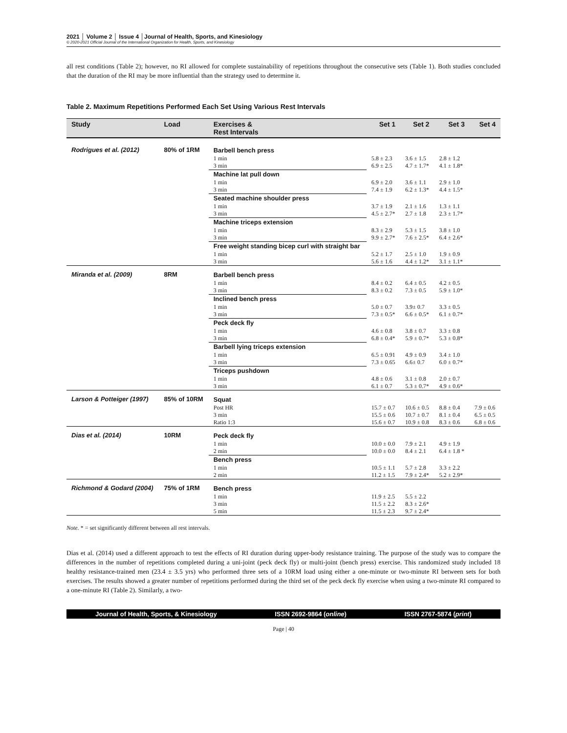2021 │ Volume 2 │ Issue 4 │Journal of Health, Sports, and Kinesiology
© 2020-2021 Official Journal of the International Organization for Health, Sports, and Kinesiology
all rest conditions (Table 2); however, no RI allowed for complete sustainability of repetitions throughout the consecutive sets (Table 1). Both studies concluded that the duration of the RI may be more influential than the strategy used to determine it.
Table 2. Maximum Repetitions Performed Each Set Using Various Rest Intervals
| Study | Load | Exercises & Rest Intervals | Set 1 | Set 2 | Set 3 | Set 4 |
| --- | --- | --- | --- | --- | --- | --- |
| Rodrigues et al. (2012) | 80% of 1RM | Barbell bench press | | | | |
| | | 1 min 3 min | 5.8 ± 2.3 6.9 ± 2.5 | 3.6 ± 1.5 4.7 ± 1.7* | 2.8 ± 1.2 4.1 ± 1.8* | |
| | | Machine lat pull down | | | | |
| | | 1 min 3 min | 6.9 ± 2.0 7.4 ± 1.9 | 3.6 ± 1.1 6.2 ± 1.3* | 2.9 ± 1.0 4.4 ± 1.5* | |
| | | Seated machine shoulder press | | | | |
| | | 1 min 3 min | 3.7 ± 1.9 4.5 ± 2.7* | 2.1 ± 1.6 2.7 ± 1.8 | 1.3 ± 1.1 2.3 ± 1.7* | |
| | | Machine triceps extension | | | | |
| | | 1 min 3 min | 8.3 ± 2.9 9.9 ± 2.7* | 5.3 ± 1.5 7.6 ± 2.5* | 3.8 ± 1.0 6.4 ± 2.6* | |
| | | Free weight standing bicep curl with straight bar | | | | |
| | | 1 min 3 min | 5.2 ± 1.7 5.6 ± 1.6 | 2.5 ± 1.0 4.4 ± 1.2* | 1.9 ± 0.9 3.1 ± 1.1* | |
| Miranda et al. (2009) | 8RM | Barbell bench press | | | | |
| | | 1 min 3 min | 8.4 ± 0.2 8.3 ± 0.2 | 6.4 ± 0.5 7.3 ± 0.5 | 4.2 ± 0.5 5.9 ± 1.0* | |
| | | Inclined bench press | | | | |
| | | 1 min 3 min | 5.0 ± 0.7 7.3 ± 0.5* | 3.9± 0.7 6.6 ± 0.5* | 3.3 ± 0.5 6.1 ± 0.7* | |
| | | Peck deck fly | | | | |
| | | 1 min 3 min | 4.6 ± 0.8 6.8 ± 0.4* | 3.8 ± 0.7 5.9 ± 0.7* | 3.3 ± 0.8 5.3 ± 0.8* | |
| | | Barbell lying triceps extension | | | | |
| | | 1 min 3 min | 6.5 ± 0.91 7.3 ± 0.65 | 4.9 ± 0.9 6.6± 0.7 | 3.4 ± 1.0 6.0 ± 0.7* | |
| | | Triceps pushdown | | | | |
| | | 1 min 3 min | 4.8 ± 0.6 6.1 ± 0.7 | 3.1 ± 0.8 5.3 ± 0.7* | 2.0 ± 0.7 4.9 ± 0.6* | |
| Larson & Potteiger (1997) | 85% of 10RM | Squat | | | | |
| | | Post HR 3 min Ratio 1:3 | 15.7 ± 0.7 15.5 ± 0.6 15.6 ± 0.7 | 10.6 ± 0.5 10.7 ± 0.7 10.9 ± 0.8 | 8.8 ± 0.4 8.1 ± 0.4 8.3 ± 0.6 | 7.9 ± 0.6 6.5 ± 0.5 6.8 ± 0.6 |
| Dias et al. (2014) | 10RM | Peck deck fly | | | | |
| | | 1 min 2 min | 10.0 ± 0.0 10.0 ± 0.0 | 7.9 ± 2.1 8.4 ± 2.1 | 4.9 ± 1.9 6.4 ± 1.8 * | |
| | | Bench press | | | | |
| | | 1 min 2 min | 10.5 ± 1.1 11.2 ± 1.5 | 5.7 ± 2.8 7.9 ± 2.4* | 3.3 ± 2.2 5.2 ± 2.9* | |
| Richmond & Godard (2004) | 75% of 1RM | Bench press | | | | |
| | | 1 min 3 min 5 min | 11.9 ± 2.5 11.5 ± 2.2 11.5 ± 2.3 | 5.5 ± 2.2 8.3 ± 2.6* 9.7 ± 2.4* | | |
Note. * = set significantly different between all rest intervals.
Dias et al. (2014) used a different approach to test the effects of RI duration during upper-body resistance training. The purpose of the study was to compare the differences in the number of repetitions completed during a uni-joint (peck deck fly) or multi-joint (bench press) exercise. This randomized study included 18 healthy resistance-trained men (23.4 ± 3.5 yrs) who performed three sets of a 10RM load using either a one-minute or two-minute RI between sets for both exercises. The results showed a greater number of repetitions performed during the third set of the peck deck fly exercise when using a two-minute RI compared to a one-minute RI (Table 2). Similarly, a two-
Journal of Health, Sports, & Kinesiology ISSN 2692-9864 (online) ISSN 2767-5874 (print)
Page | 40